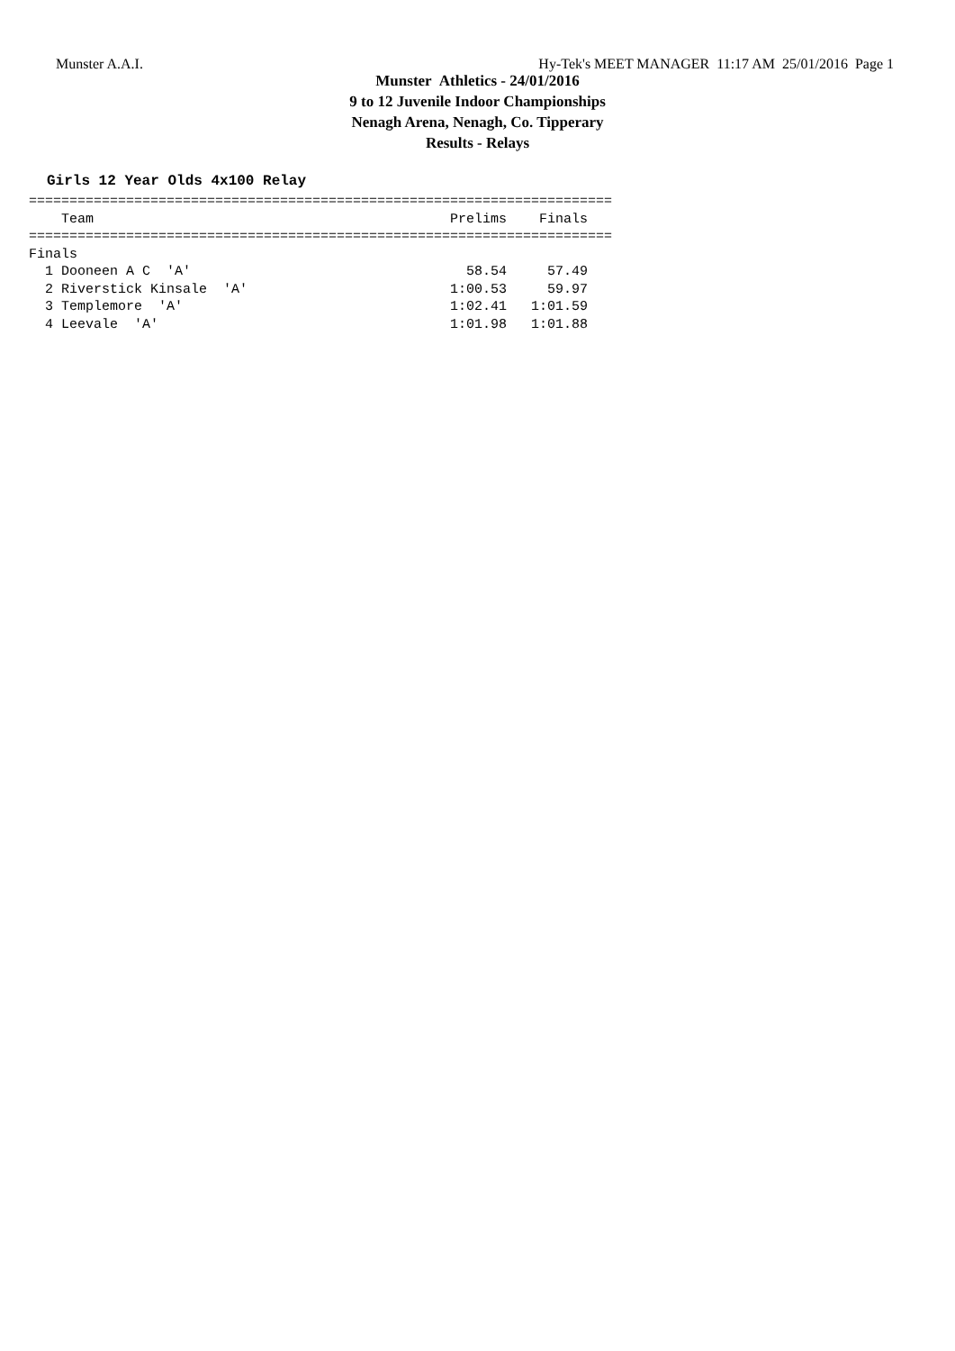Munster A.A.I. Hy-Tek's MEET MANAGER 11:17 AM 25/01/2016 Page 1
Munster Athletics - 24/01/2016
9 to 12 Juvenile Indoor Championships
Nenagh Arena, Nenagh, Co. Tipperary
Results - Relays
Girls 12 Year Olds 4x100 Relay
========================================================================
    Team                                            Prelims    Finals
========================================================================
Finals
  1 Dooneen A C  'A'                                  58.54     57.49
  2 Riverstick Kinsale  'A'                         1:00.53     59.97
  3 Templemore  'A'                                 1:02.41   1:01.59
  4 Leevale  'A'                                    1:01.98   1:01.88